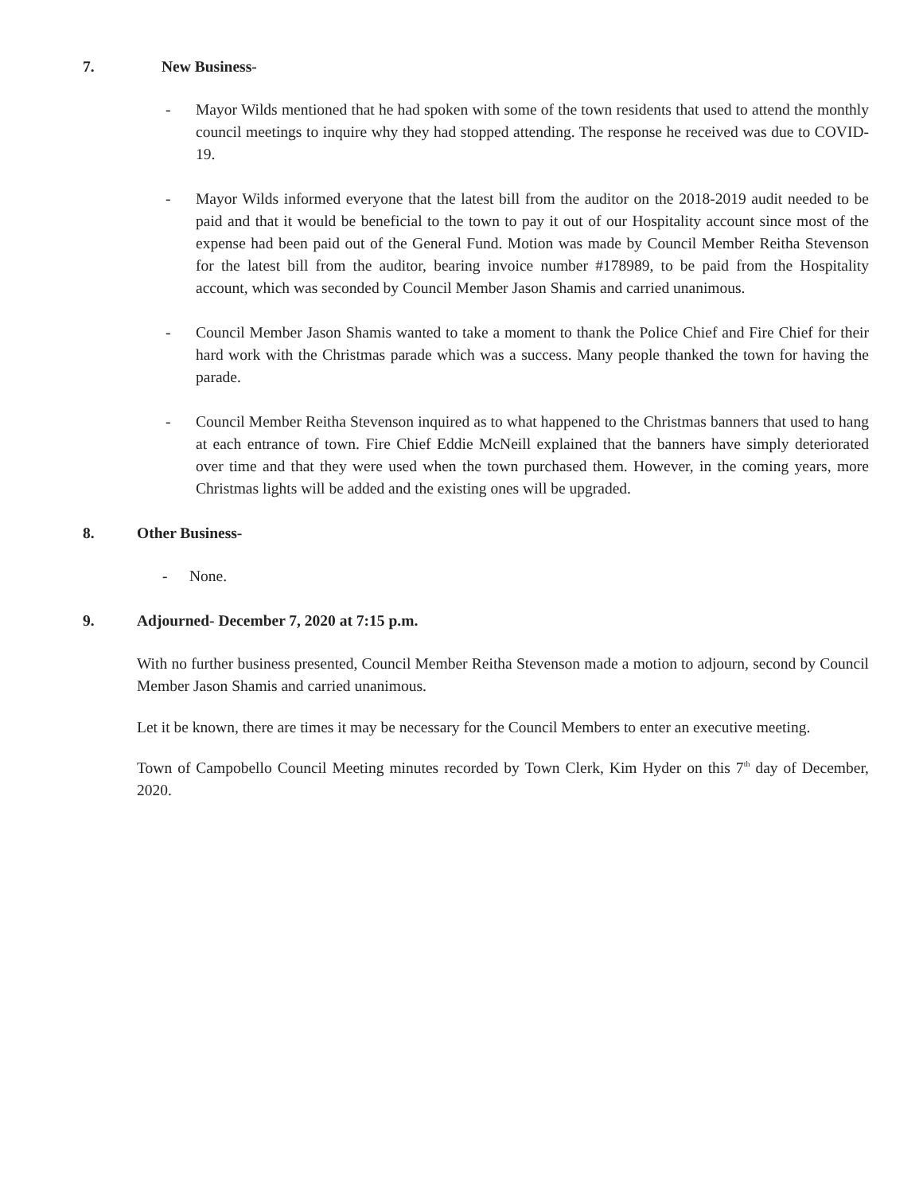7. New Business-
- Mayor Wilds mentioned that he had spoken with some of the town residents that used to attend the monthly council meetings to inquire why they had stopped attending. The response he received was due to COVID-19.
- Mayor Wilds informed everyone that the latest bill from the auditor on the 2018-2019 audit needed to be paid and that it would be beneficial to the town to pay it out of our Hospitality account since most of the expense had been paid out of the General Fund. Motion was made by Council Member Reitha Stevenson for the latest bill from the auditor, bearing invoice number #178989, to be paid from the Hospitality account, which was seconded by Council Member Jason Shamis and carried unanimous.
- Council Member Jason Shamis wanted to take a moment to thank the Police Chief and Fire Chief for their hard work with the Christmas parade which was a success. Many people thanked the town for having the parade.
- Council Member Reitha Stevenson inquired as to what happened to the Christmas banners that used to hang at each entrance of town. Fire Chief Eddie McNeill explained that the banners have simply deteriorated over time and that they were used when the town purchased them. However, in the coming years, more Christmas lights will be added and the existing ones will be upgraded.
8. Other Business-
- None.
9. Adjourned- December 7, 2020 at 7:15 p.m.
With no further business presented, Council Member Reitha Stevenson made a motion to adjourn, second by Council Member Jason Shamis and carried unanimous.
Let it be known, there are times it may be necessary for the Council Members to enter an executive meeting.
Town of Campobello Council Meeting minutes recorded by Town Clerk, Kim Hyder on this 7<sup>th</sup> day of December, 2020.